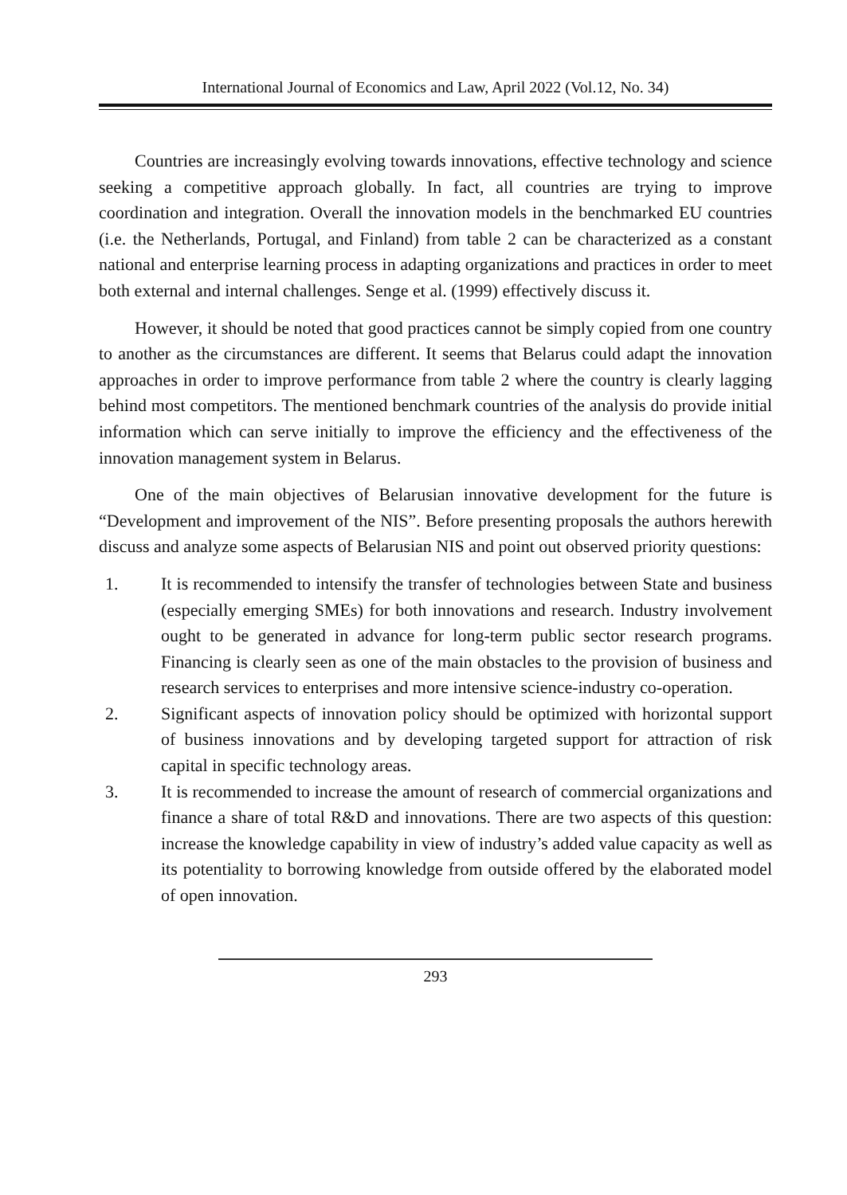International Journal of Economics and Law, April 2022 (Vol.12, No. 34)
Countries are increasingly evolving towards innovations, effective technology and science seeking a competitive approach globally. In fact, all countries are trying to improve coordination and integration. Overall the innovation models in the benchmarked EU countries (i.e. the Netherlands, Portugal, and Finland) from table 2 can be characterized as a constant national and enterprise learning process in adapting organizations and practices in order to meet both external and internal challenges. Senge et al. (1999) effectively discuss it.
However, it should be noted that good practices cannot be simply copied from one country to another as the circumstances are different. It seems that Belarus could adapt the innovation approaches in order to improve performance from table 2 where the country is clearly lagging behind most competitors. The mentioned benchmark countries of the analysis do provide initial information which can serve initially to improve the efficiency and the effectiveness of the innovation management system in Belarus.
One of the main objectives of Belarusian innovative development for the future is “Development and improvement of the NIS”. Before presenting proposals the authors herewith discuss and analyze some aspects of Belarusian NIS and point out observed priority questions:
1. It is recommended to intensify the transfer of technologies between State and business (especially emerging SMEs) for both innovations and research. Industry involvement ought to be generated in advance for long-term public sector research programs. Financing is clearly seen as one of the main obstacles to the provision of business and research services to enterprises and more intensive science-industry co-operation.
2. Significant aspects of innovation policy should be optimized with horizontal support of business innovations and by developing targeted support for attraction of risk capital in specific technology areas.
3. It is recommended to increase the amount of research of commercial organizations and finance a share of total R&D and innovations. There are two aspects of this question: increase the knowledge capability in view of industry’s added value capacity as well as its potentiality to borrowing knowledge from outside offered by the elaborated model of open innovation.
293